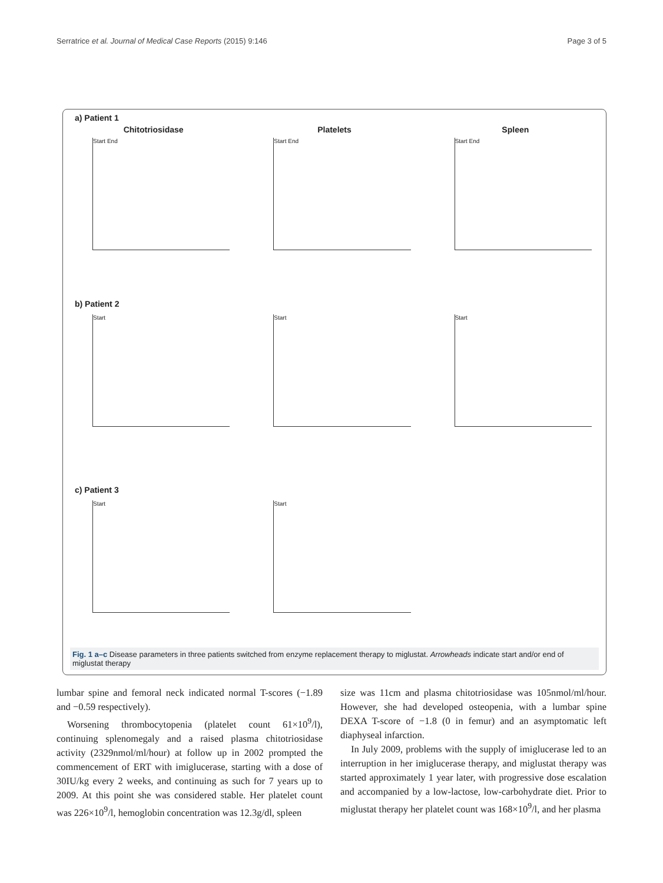Serratrice et al. Journal of Medical Case Reports (2015) 9:146 Page 3 of 5
a) Patient 1
Chitotriosidase
Start End
Platelets
Start End
Spleen
Start End
b) Patient 2
Start Start Start
c) Patient 3
Start Start
Fig. 1 a–c Disease parameters in three patients switched from enzyme replacement therapy to miglustat. Arrowheads indicate start and/or end of miglustat therapy
lumbar spine and femoral neck indicated normal T-scores (−1.89 and −0.59 respectively).
Worsening thrombocytopenia (platelet count 61×10<sup>9</sup>/l), continuing splenomegaly and a raised plasma chitotriosidase activity (2329nmol/ml/hour) at follow up in 2002 prompted the commencement of ERT with imiglucerase, starting with a dose of 30IU/kg every 2 weeks, and continuing as such for 7 years up to 2009. At this point she was considered stable. Her platelet count was 226×10<sup>9</sup>/l, hemoglobin concentration was 12.3g/dl, spleen
size was 11cm and plasma chitotriosidase was 105nmol/ml/hour. However, she had developed osteopenia, with a lumbar spine DEXA T-score of −1.8 (0 in femur) and an asymptomatic left diaphyseal infarction.
In July 2009, problems with the supply of imiglucerase led to an interruption in her imiglucerase therapy, and miglustat therapy was started approximately 1 year later, with progressive dose escalation and accompanied by a low-lactose, low-carbohydrate diet. Prior to miglustat therapy her platelet count was 168×10<sup>9</sup>/l, and her plasma